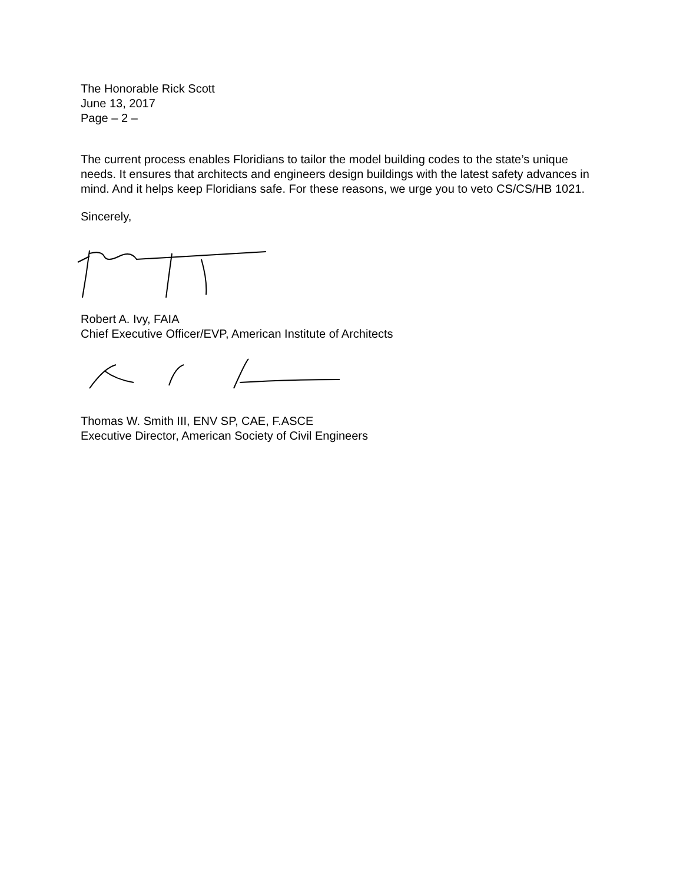The Honorable Rick Scott
June 13, 2017
Page – 2 –
The current process enables Floridians to tailor the model building codes to the state’s unique needs. It ensures that architects and engineers design buildings with the latest safety advances in mind. And it helps keep Floridians safe. For these reasons, we urge you to veto CS/CS/HB 1021.
Sincerely,
Robert A. Ivy, FAIA
Chief Executive Officer/EVP, American Institute of Architects
Thomas W. Smith III, ENV SP, CAE, F.ASCE
Executive Director, American Society of Civil Engineers